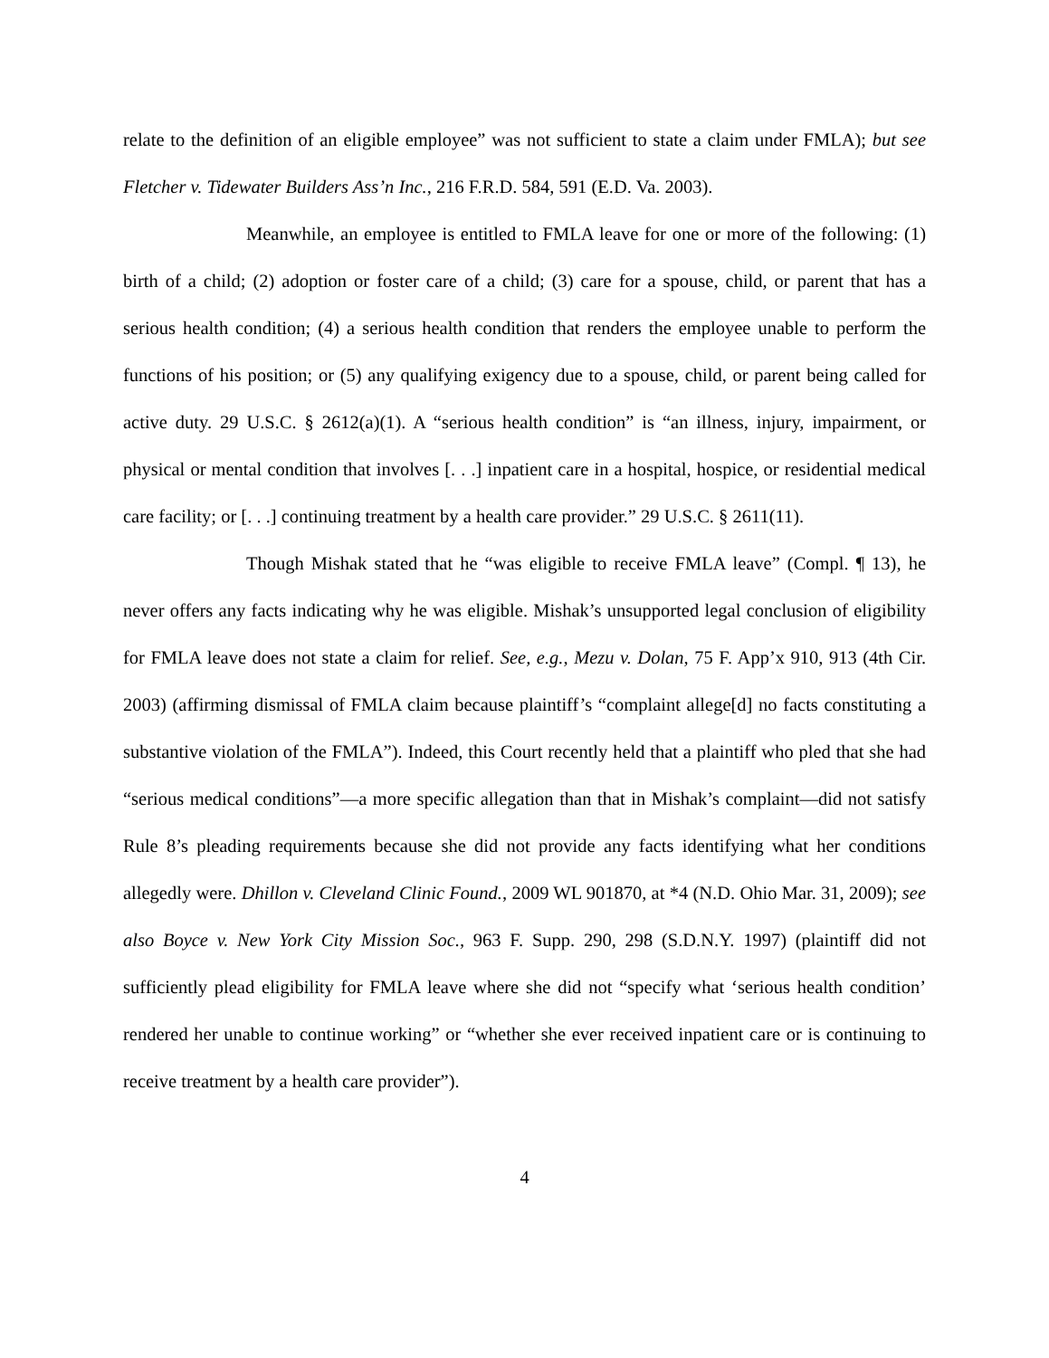relate to the definition of an eligible employee” was not sufficient to state a claim under FMLA); but see Fletcher v. Tidewater Builders Ass’n Inc., 216 F.R.D. 584, 591 (E.D. Va. 2003).
Meanwhile, an employee is entitled to FMLA leave for one or more of the following: (1) birth of a child; (2) adoption or foster care of a child; (3) care for a spouse, child, or parent that has a serious health condition; (4) a serious health condition that renders the employee unable to perform the functions of his position; or (5) any qualifying exigency due to a spouse, child, or parent being called for active duty. 29 U.S.C. § 2612(a)(1). A “serious health condition” is “an illness, injury, impairment, or physical or mental condition that involves [. . .] inpatient care in a hospital, hospice, or residential medical care facility; or [. . .] continuing treatment by a health care provider.” 29 U.S.C. § 2611(11).
Though Mishak stated that he “was eligible to receive FMLA leave” (Compl. ¶ 13), he never offers any facts indicating why he was eligible. Mishak’s unsupported legal conclusion of eligibility for FMLA leave does not state a claim for relief. See, e.g., Mezu v. Dolan, 75 F. App’x 910, 913 (4th Cir. 2003) (affirming dismissal of FMLA claim because plaintiff’s “complaint allege[d] no facts constituting a substantive violation of the FMLA”). Indeed, this Court recently held that a plaintiff who pled that she had “serious medical conditions”—a more specific allegation than that in Mishak’s complaint—did not satisfy Rule 8’s pleading requirements because she did not provide any facts identifying what her conditions allegedly were. Dhillon v. Cleveland Clinic Found., 2009 WL 901870, at *4 (N.D. Ohio Mar. 31, 2009); see also Boyce v. New York City Mission Soc., 963 F. Supp. 290, 298 (S.D.N.Y. 1997) (plaintiff did not sufficiently plead eligibility for FMLA leave where she did not “specify what ‘serious health condition’ rendered her unable to continue working” or “whether she ever received inpatient care or is continuing to receive treatment by a health care provider”).
4